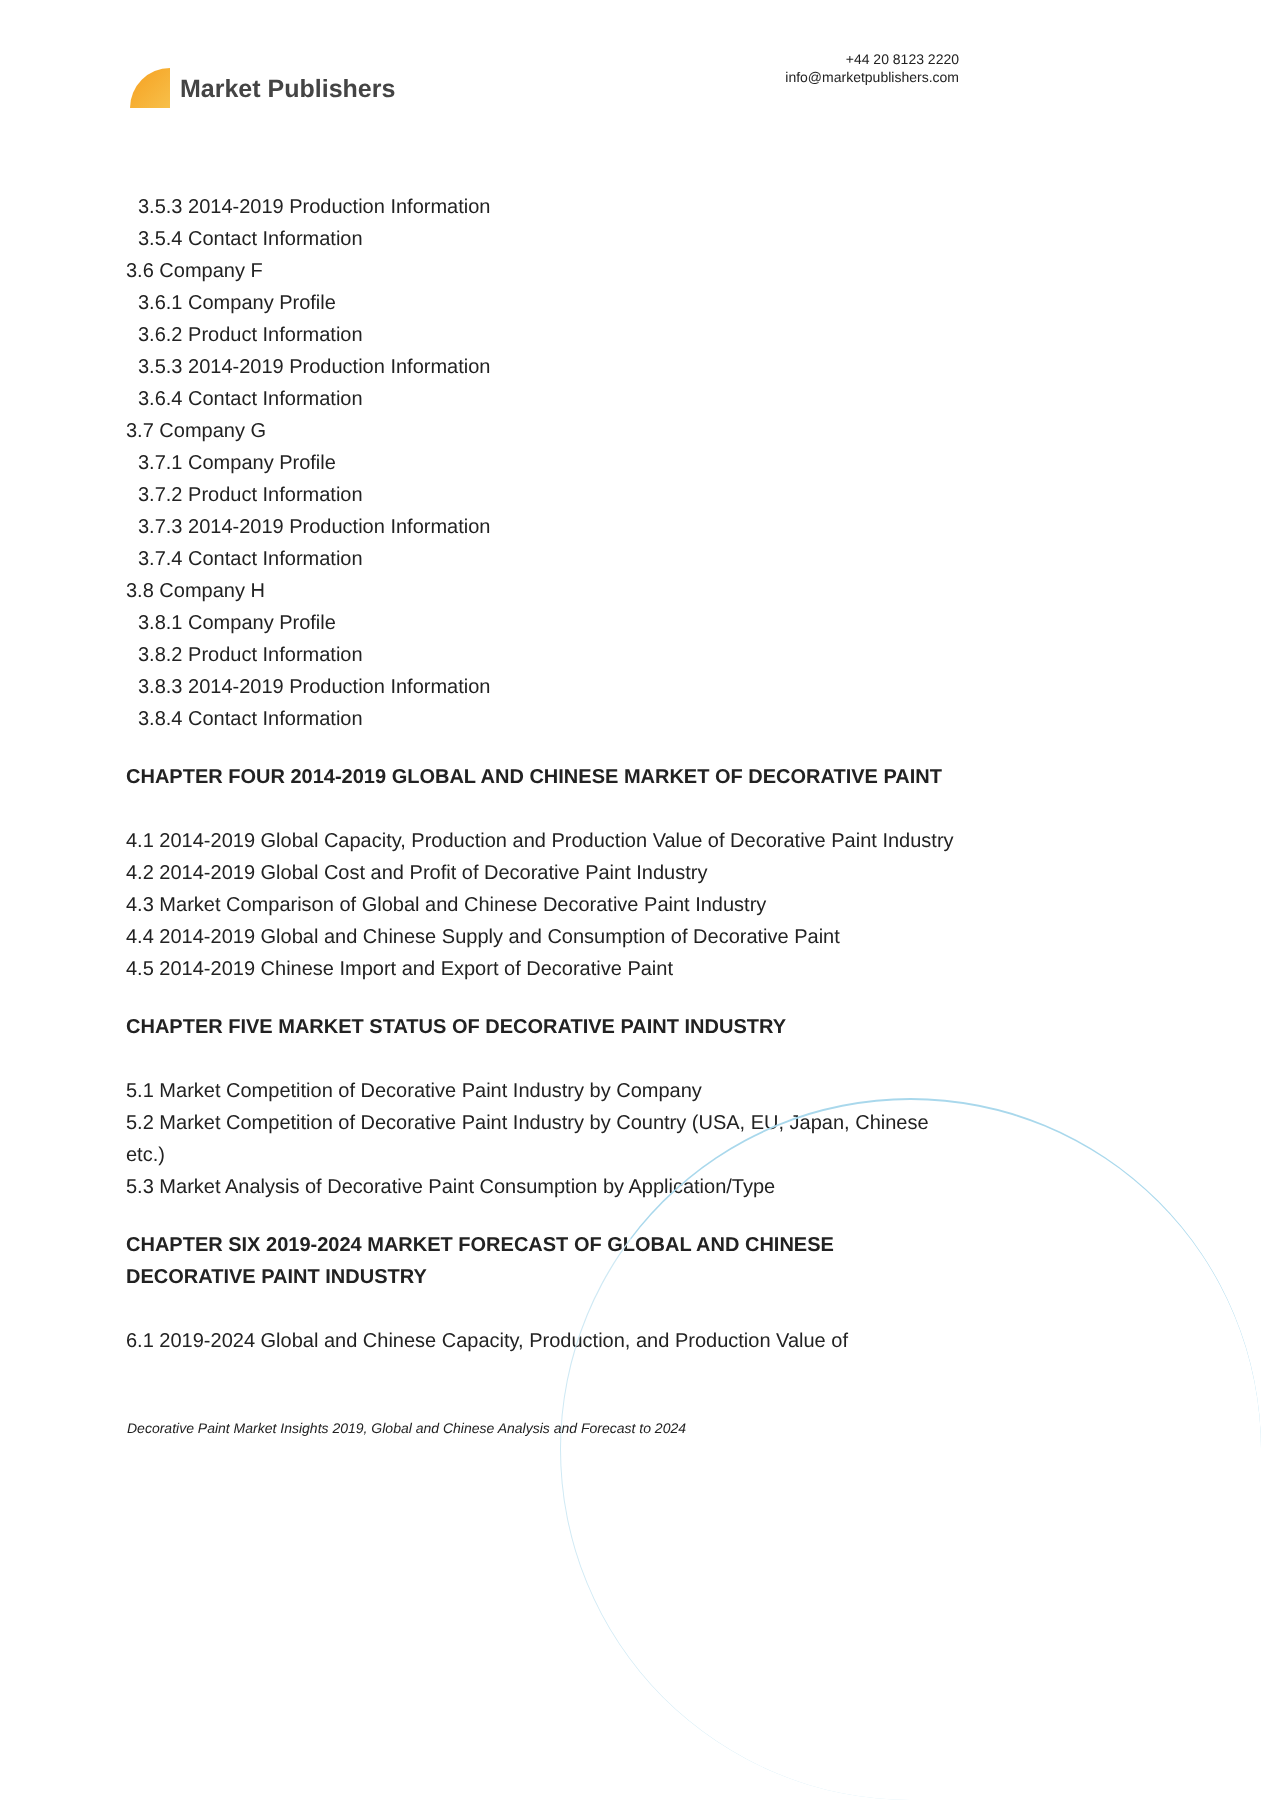Market Publishers
+44 20 8123 2220
info@marketpublishers.com
3.5.3 2014-2019 Production Information
3.5.4 Contact Information
3.6 Company F
3.6.1 Company Profile
3.6.2 Product Information
3.5.3 2014-2019 Production Information
3.6.4 Contact Information
3.7 Company G
3.7.1 Company Profile
3.7.2 Product Information
3.7.3 2014-2019 Production Information
3.7.4 Contact Information
3.8 Company H
3.8.1 Company Profile
3.8.2 Product Information
3.8.3 2014-2019 Production Information
3.8.4 Contact Information
CHAPTER FOUR 2014-2019 GLOBAL AND CHINESE MARKET OF DECORATIVE PAINT
4.1 2014-2019 Global Capacity, Production and Production Value of Decorative Paint Industry
4.2 2014-2019 Global Cost and Profit of Decorative Paint Industry
4.3 Market Comparison of Global and Chinese Decorative Paint Industry
4.4 2014-2019 Global and Chinese Supply and Consumption of Decorative Paint
4.5 2014-2019 Chinese Import and Export of Decorative Paint
CHAPTER FIVE MARKET STATUS OF DECORATIVE PAINT INDUSTRY
5.1 Market Competition of Decorative Paint Industry by Company
5.2 Market Competition of Decorative Paint Industry by Country (USA, EU, Japan, Chinese etc.)
5.3 Market Analysis of Decorative Paint Consumption by Application/Type
CHAPTER SIX 2019-2024 MARKET FORECAST OF GLOBAL AND CHINESE DECORATIVE PAINT INDUSTRY
6.1 2019-2024 Global and Chinese Capacity, Production, and Production Value of
Decorative Paint Market Insights 2019, Global and Chinese Analysis and Forecast to 2024